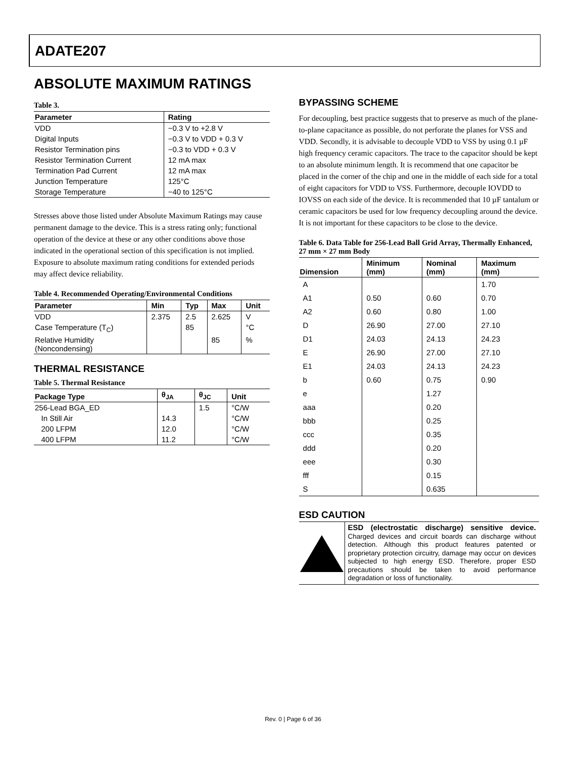ADATE207
ABSOLUTE MAXIMUM RATINGS
Table 3.
| Parameter | Rating |
| --- | --- |
| VDD | −0.3 V to +2.8 V |
| Digital Inputs | −0.3 V to VDD + 0.3 V |
| Resistor Termination pins | −0.3 to VDD + 0.3 V |
| Resistor Termination Current | 12 mA max |
| Termination Pad Current | 12 mA max |
| Junction Temperature | 125°C |
| Storage Temperature | −40 to 125°C |
Stresses above those listed under Absolute Maximum Ratings may cause permanent damage to the device. This is a stress rating only; functional operation of the device at these or any other conditions above those indicated in the operational section of this specification is not implied. Exposure to absolute maximum rating conditions for extended periods may affect device reliability.
Table 4. Recommended Operating/Environmental Conditions
| Parameter | Min | Typ | Max | Unit |
| --- | --- | --- | --- | --- |
| VDD | 2.375 | 2.5 | 2.625 | V |
| Case Temperature (T<sub>C</sub>) | | 85 | | °C |
| Relative Humidity (Noncondensing) | | | 85 | % |
THERMAL RESISTANCE
Table 5. Thermal Resistance
| Package Type | θ<sub>JA</sub> | θ<sub>JC</sub> | Unit |
| --- | --- | --- | --- |
| 256-Lead BGA_ED | | 1.5 | °C/W |
| In Still Air | 14.3 | | °C/W |
| 200 LFPM | 12.0 | | °C/W |
| 400 LFPM | 11.2 | | °C/W |
BYPASSING SCHEME
For decoupling, best practice suggests that to preserve as much of the plane-to-plane capacitance as possible, do not perforate the planes for VSS and VDD. Secondly, it is advisable to decouple VDD to VSS by using 0.1 µF high frequency ceramic capacitors. The trace to the capacitor should be kept to an absolute minimum length. It is recommend that one capacitor be placed in the corner of the chip and one in the middle of each side for a total of eight capacitors for VDD to VSS. Furthermore, decouple IOVDD to IOVSS on each side of the device. It is recommended that 10 µF tantalum or ceramic capacitors be used for low frequency decoupling around the device. It is not important for these capacitors to be close to the device.
Table 6. Data Table for 256-Lead Ball Grid Array, Thermally Enhanced, 27 mm × 27 mm Body
| Dimension | Minimum (mm) | Nominal (mm) | Maximum (mm) |
| --- | --- | --- | --- |
| A | | | 1.70 |
| A1 | 0.50 | 0.60 | 0.70 |
| A2 | 0.60 | 0.80 | 1.00 |
| D | 26.90 | 27.00 | 27.10 |
| D1 | 24.03 | 24.13 | 24.23 |
| E | 26.90 | 27.00 | 27.10 |
| E1 | 24.03 | 24.13 | 24.23 |
| b | 0.60 | 0.75 | 0.90 |
| e | | 1.27 | |
| aaa | | 0.20 | |
| bbb | | 0.25 | |
| ccc | | 0.35 | |
| ddd | | 0.20 | |
| eee | | 0.30 | |
| fff | | 0.15 | |
| S | | 0.635 | |
ESD CAUTION
ESD (electrostatic discharge) sensitive device. Charged devices and circuit boards can discharge without detection. Although this product features patented or proprietary protection circuitry, damage may occur on devices subjected to high energy ESD. Therefore, proper ESD precautions should be taken to avoid performance degradation or loss of functionality.
Rev. 0 | Page 6 of 36